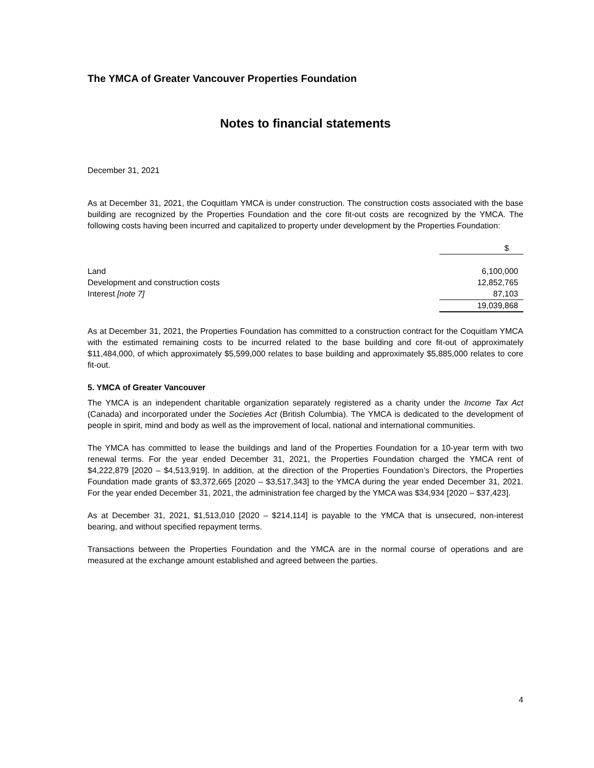The YMCA of Greater Vancouver Properties Foundation
Notes to financial statements
December 31, 2021
As at December 31, 2021, the Coquitlam YMCA is under construction. The construction costs associated with the base building are recognized by the Properties Foundation and the core fit-out costs are recognized by the YMCA. The following costs having been incurred and capitalized to property under development by the Properties Foundation:
| | $ |
| Land | 6,100,000 |
| Development and construction costs | 12,852,765 |
| Interest [note 7] | 87,103 |
| | 19,039,868 |
As at December 31, 2021, the Properties Foundation has committed to a construction contract for the Coquitlam YMCA with the estimated remaining costs to be incurred related to the base building and core fit-out of approximately $11,484,000, of which approximately $5,599,000 relates to base building and approximately $5,885,000 relates to core fit-out.
5. YMCA of Greater Vancouver
The YMCA is an independent charitable organization separately registered as a charity under the Income Tax Act (Canada) and incorporated under the Societies Act (British Columbia). The YMCA is dedicated to the development of people in spirit, mind and body as well as the improvement of local, national and international communities.
The YMCA has committed to lease the buildings and land of the Properties Foundation for a 10-year term with two renewal terms. For the year ended December 31, 2021, the Properties Foundation charged the YMCA rent of $4,222,879 [2020 – $4,513,919]. In addition, at the direction of the Properties Foundation’s Directors, the Properties Foundation made grants of $3,372,665 [2020 – $3,517,343] to the YMCA during the year ended December 31, 2021. For the year ended December 31, 2021, the administration fee charged by the YMCA was $34,934 [2020 – $37,423].
As at December 31, 2021, $1,513,010 [2020 – $214,114] is payable to the YMCA that is unsecured, non-interest bearing, and without specified repayment terms.
Transactions between the Properties Foundation and the YMCA are in the normal course of operations and are measured at the exchange amount established and agreed between the parties.
4